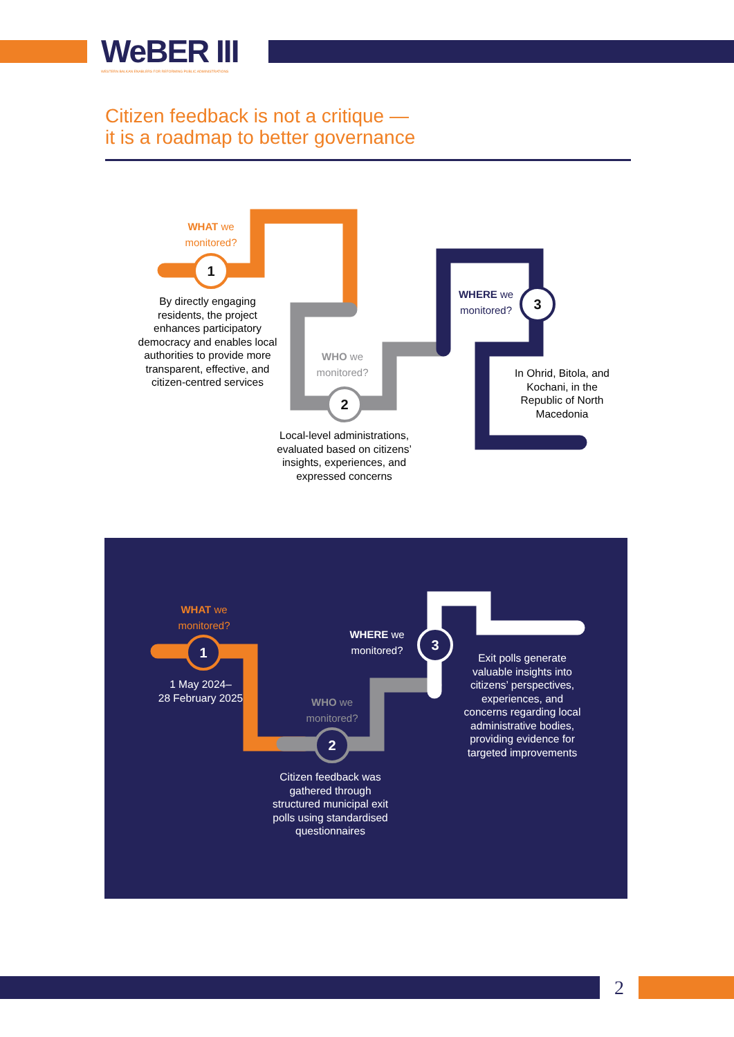WeBER III
WESTERN BALKAN ENABLERS FOR REFORMING PUBLIC ADMINISTRATIONS
Citizen feedback is not a critique —
it is a roadmap to better governance
WHAT we monitored?
1
By directly engaging residents, the project enhances participatory democracy and enables local authorities to provide more transparent, effective, and citizen-centred services
WHO we monitored?
2
Local-level administrations, evaluated based on citizens’ insights, experiences, and expressed concerns
WHERE we monitored?
3
In Ohrid, Bitola, and Kochani, in the Republic of North Macedonia
WHAT we monitored?
1
1 May 2024–
28 February 2025
WHO we monitored?
2
Citizen feedback was gathered through structured municipal exit polls using standardised questionnaires
WHERE we monitored?
3
Exit polls generate valuable insights into citizens’ perspectives, experiences, and concerns regarding local administrative bodies, providing evidence for targeted improvements
2